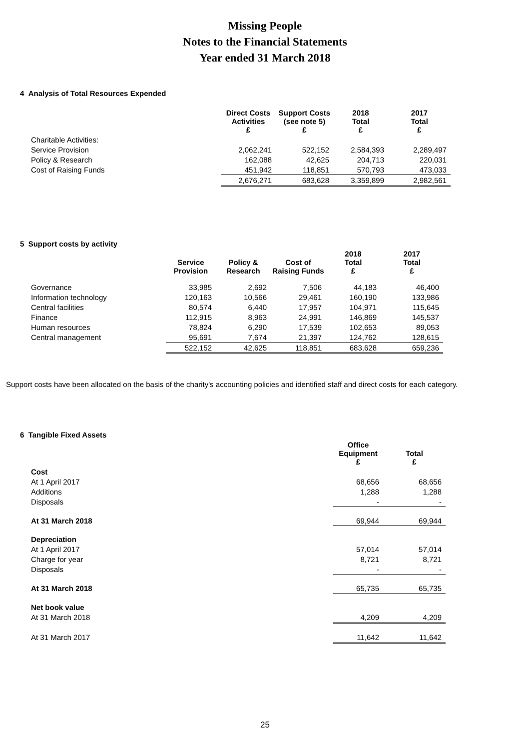Missing People
Notes to the Financial Statements
Year ended 31 March 2018
4 Analysis of Total Resources Expended
| | Direct Costs Activities £ | Support Costs (see note 5) £ | 2018 Total £ | 2017 Total £ |
| --- | --- | --- | --- | --- |
| Charitable Activities: | | | | |
| Service Provision | 2,062,241 | 522,152 | 2,584,393 | 2,289,497 |
| Policy & Research | 162,088 | 42,625 | 204,713 | 220,031 |
| Cost of Raising Funds | 451,942 | 118,851 | 570,793 | 473,033 |
| | 2,676,271 | 683,628 | 3,359,899 | 2,982,561 |
5 Support costs by activity
| | Service Provision | Policy & Research | Cost of Raising Funds | 2018 Total £ | 2017 Total £ |
| --- | --- | --- | --- | --- | --- |
| Governance | 33,985 | 2,692 | 7,506 | 44,183 | 46,400 |
| Information technology | 120,163 | 10,566 | 29,461 | 160,190 | 133,986 |
| Central facilities | 80,574 | 6,440 | 17,957 | 104,971 | 115,645 |
| Finance | 112,915 | 8,963 | 24,991 | 146,869 | 145,537 |
| Human resources | 78,824 | 6,290 | 17,539 | 102,653 | 89,053 |
| Central management | 95,691 | 7,674 | 21,397 | 124,762 | 128,615 |
| | 522,152 | 42,625 | 118,851 | 683,628 | 659,236 |
Support costs have been allocated on the basis of the charity's accounting policies and identified staff and direct costs for each category.
6 Tangible Fixed Assets
| | Office Equipment £ | Total £ |
| --- | --- | --- |
| Cost | | |
| At 1 April 2017 | 68,656 | 68,656 |
| Additions | 1,288 | 1,288 |
| Disposals | - | - |
| At 31 March 2018 | 69,944 | 69,944 |
| Depreciation | | |
| At 1 April 2017 | 57,014 | 57,014 |
| Charge for year | 8,721 | 8,721 |
| Disposals | - | - |
| At 31 March 2018 | 65,735 | 65,735 |
| Net book value | | |
| At 31 March 2018 | 4,209 | 4,209 |
| At 31 March 2017 | 11,642 | 11,642 |
25